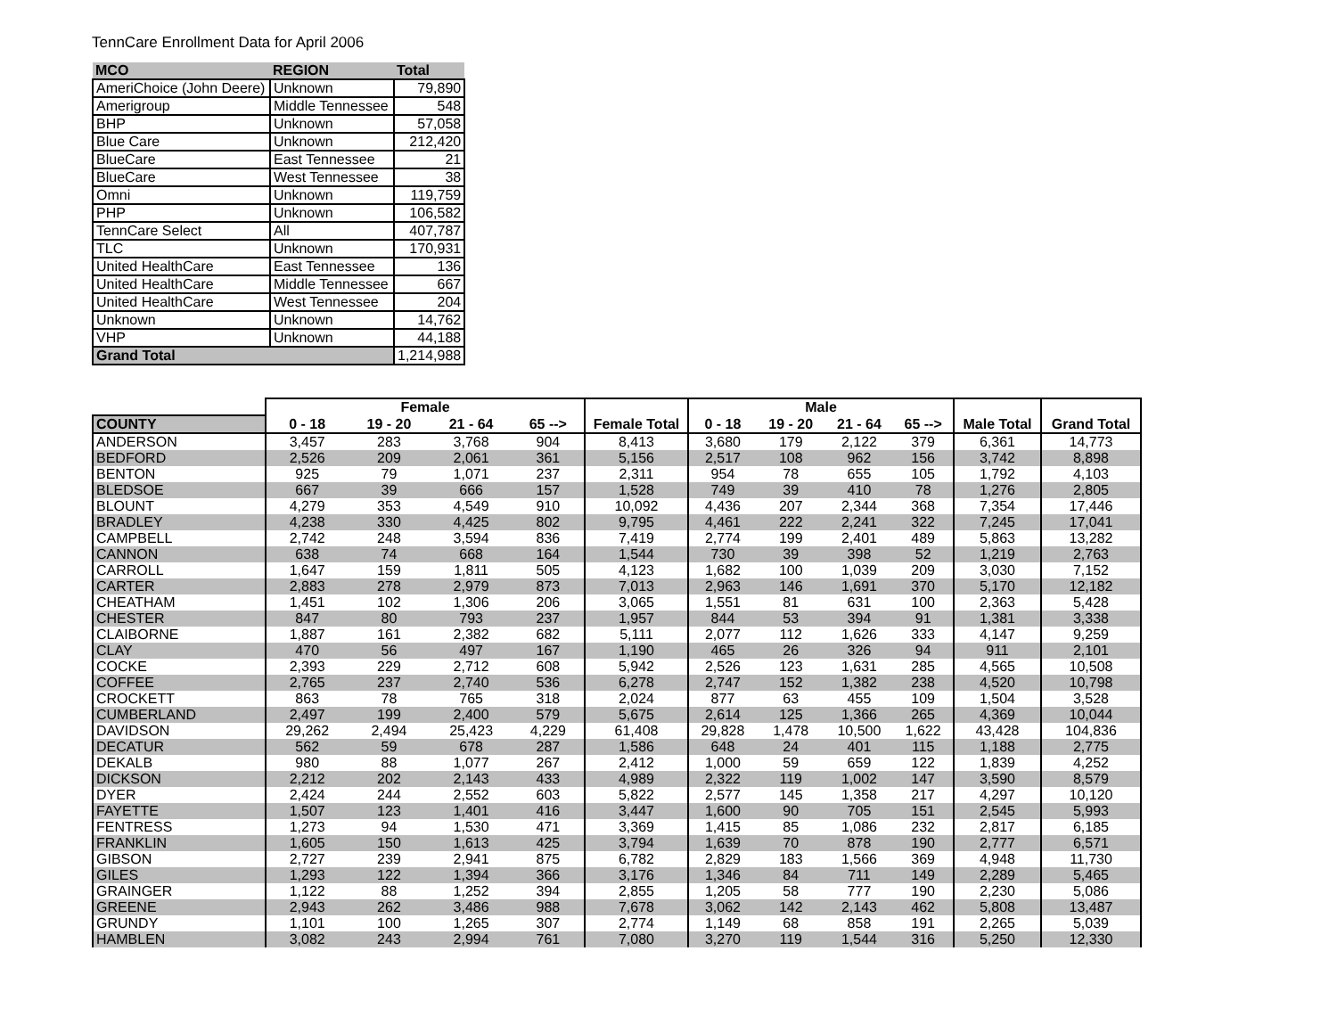TennCare Enrollment Data for April 2006
| MCO | REGION | Total |
| --- | --- | --- |
| AmeriChoice (John Deere) | Unknown | 79,890 |
| Amerigroup | Middle Tennessee | 548 |
| BHP | Unknown | 57,058 |
| Blue Care | Unknown | 212,420 |
| BlueCare | East Tennessee | 21 |
| BlueCare | West Tennessee | 38 |
| Omni | Unknown | 119,759 |
| PHP | Unknown | 106,582 |
| TennCare Select | All | 407,787 |
| TLC | Unknown | 170,931 |
| United HealthCare | East Tennessee | 136 |
| United HealthCare | Middle Tennessee | 667 |
| United HealthCare | West Tennessee | 204 |
| Unknown | Unknown | 14,762 |
| VHP | Unknown | 44,188 |
| Grand Total | | 1,214,988 |
| | Female | | | | | Male | | | | | |
| --- | --- | --- | --- | --- | --- | --- | --- | --- | --- | --- | --- |
| COUNTY | 0 - 18 | 19 - 20 | 21 - 64 | 65 --> | Female Total | 0 - 18 | 19 - 20 | 21 - 64 | 65 --> | Male Total | Grand Total |
| ANDERSON | 3,457 | 283 | 3,768 | 904 | 8,413 | 3,680 | 179 | 2,122 | 379 | 6,361 | 14,773 |
| BEDFORD | 2,526 | 209 | 2,061 | 361 | 5,156 | 2,517 | 108 | 962 | 156 | 3,742 | 8,898 |
| BENTON | 925 | 79 | 1,071 | 237 | 2,311 | 954 | 78 | 655 | 105 | 1,792 | 4,103 |
| BLEDSOE | 667 | 39 | 666 | 157 | 1,528 | 749 | 39 | 410 | 78 | 1,276 | 2,805 |
| BLOUNT | 4,279 | 353 | 4,549 | 910 | 10,092 | 4,436 | 207 | 2,344 | 368 | 7,354 | 17,446 |
| BRADLEY | 4,238 | 330 | 4,425 | 802 | 9,795 | 4,461 | 222 | 2,241 | 322 | 7,245 | 17,041 |
| CAMPBELL | 2,742 | 248 | 3,594 | 836 | 7,419 | 2,774 | 199 | 2,401 | 489 | 5,863 | 13,282 |
| CANNON | 638 | 74 | 668 | 164 | 1,544 | 730 | 39 | 398 | 52 | 1,219 | 2,763 |
| CARROLL | 1,647 | 159 | 1,811 | 505 | 4,123 | 1,682 | 100 | 1,039 | 209 | 3,030 | 7,152 |
| CARTER | 2,883 | 278 | 2,979 | 873 | 7,013 | 2,963 | 146 | 1,691 | 370 | 5,170 | 12,182 |
| CHEATHAM | 1,451 | 102 | 1,306 | 206 | 3,065 | 1,551 | 81 | 631 | 100 | 2,363 | 5,428 |
| CHESTER | 847 | 80 | 793 | 237 | 1,957 | 844 | 53 | 394 | 91 | 1,381 | 3,338 |
| CLAIBORNE | 1,887 | 161 | 2,382 | 682 | 5,111 | 2,077 | 112 | 1,626 | 333 | 4,147 | 9,259 |
| CLAY | 470 | 56 | 497 | 167 | 1,190 | 465 | 26 | 326 | 94 | 911 | 2,101 |
| COCKE | 2,393 | 229 | 2,712 | 608 | 5,942 | 2,526 | 123 | 1,631 | 285 | 4,565 | 10,508 |
| COFFEE | 2,765 | 237 | 2,740 | 536 | 6,278 | 2,747 | 152 | 1,382 | 238 | 4,520 | 10,798 |
| CROCKETT | 863 | 78 | 765 | 318 | 2,024 | 877 | 63 | 455 | 109 | 1,504 | 3,528 |
| CUMBERLAND | 2,497 | 199 | 2,400 | 579 | 5,675 | 2,614 | 125 | 1,366 | 265 | 4,369 | 10,044 |
| DAVIDSON | 29,262 | 2,494 | 25,423 | 4,229 | 61,408 | 29,828 | 1,478 | 10,500 | 1,622 | 43,428 | 104,836 |
| DECATUR | 562 | 59 | 678 | 287 | 1,586 | 648 | 24 | 401 | 115 | 1,188 | 2,775 |
| DEKALB | 980 | 88 | 1,077 | 267 | 2,412 | 1,000 | 59 | 659 | 122 | 1,839 | 4,252 |
| DICKSON | 2,212 | 202 | 2,143 | 433 | 4,989 | 2,322 | 119 | 1,002 | 147 | 3,590 | 8,579 |
| DYER | 2,424 | 244 | 2,552 | 603 | 5,822 | 2,577 | 145 | 1,358 | 217 | 4,297 | 10,120 |
| FAYETTE | 1,507 | 123 | 1,401 | 416 | 3,447 | 1,600 | 90 | 705 | 151 | 2,545 | 5,993 |
| FENTRESS | 1,273 | 94 | 1,530 | 471 | 3,369 | 1,415 | 85 | 1,086 | 232 | 2,817 | 6,185 |
| FRANKLIN | 1,605 | 150 | 1,613 | 425 | 3,794 | 1,639 | 70 | 878 | 190 | 2,777 | 6,571 |
| GIBSON | 2,727 | 239 | 2,941 | 875 | 6,782 | 2,829 | 183 | 1,566 | 369 | 4,948 | 11,730 |
| GILES | 1,293 | 122 | 1,394 | 366 | 3,176 | 1,346 | 84 | 711 | 149 | 2,289 | 5,465 |
| GRAINGER | 1,122 | 88 | 1,252 | 394 | 2,855 | 1,205 | 58 | 777 | 190 | 2,230 | 5,086 |
| GREENE | 2,943 | 262 | 3,486 | 988 | 7,678 | 3,062 | 142 | 2,143 | 462 | 5,808 | 13,487 |
| GRUNDY | 1,101 | 100 | 1,265 | 307 | 2,774 | 1,149 | 68 | 858 | 191 | 2,265 | 5,039 |
| HAMBLEN | 3,082 | 243 | 2,994 | 761 | 7,080 | 3,270 | 119 | 1,544 | 316 | 5,250 | 12,330 |